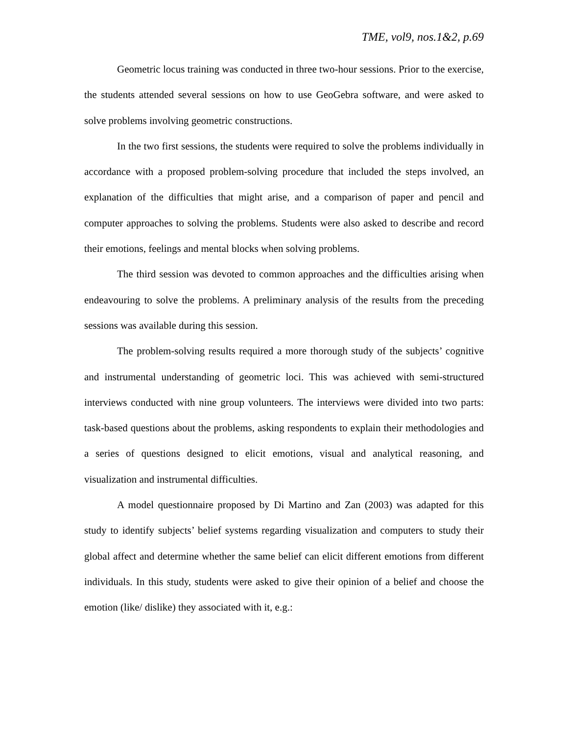TME, vol9, nos.1&2, p.69
Geometric locus training was conducted in three two-hour sessions. Prior to the exercise, the students attended several sessions on how to use GeoGebra software, and were asked to solve problems involving geometric constructions.
In the two first sessions, the students were required to solve the problems individually in accordance with a proposed problem-solving procedure that included the steps involved, an explanation of the difficulties that might arise, and a comparison of paper and pencil and computer approaches to solving the problems. Students were also asked to describe and record their emotions, feelings and mental blocks when solving problems.
The third session was devoted to common approaches and the difficulties arising when endeavouring to solve the problems. A preliminary analysis of the results from the preceding sessions was available during this session.
The problem-solving results required a more thorough study of the subjects’ cognitive and instrumental understanding of geometric loci. This was achieved with semi-structured interviews conducted with nine group volunteers. The interviews were divided into two parts: task-based questions about the problems, asking respondents to explain their methodologies and a series of questions designed to elicit emotions, visual and analytical reasoning, and visualization and instrumental difficulties.
A model questionnaire proposed by Di Martino and Zan (2003) was adapted for this study to identify subjects’ belief systems regarding visualization and computers to study their global affect and determine whether the same belief can elicit different emotions from different individuals. In this study, students were asked to give their opinion of a belief and choose the emotion (like/ dislike) they associated with it, e.g.: